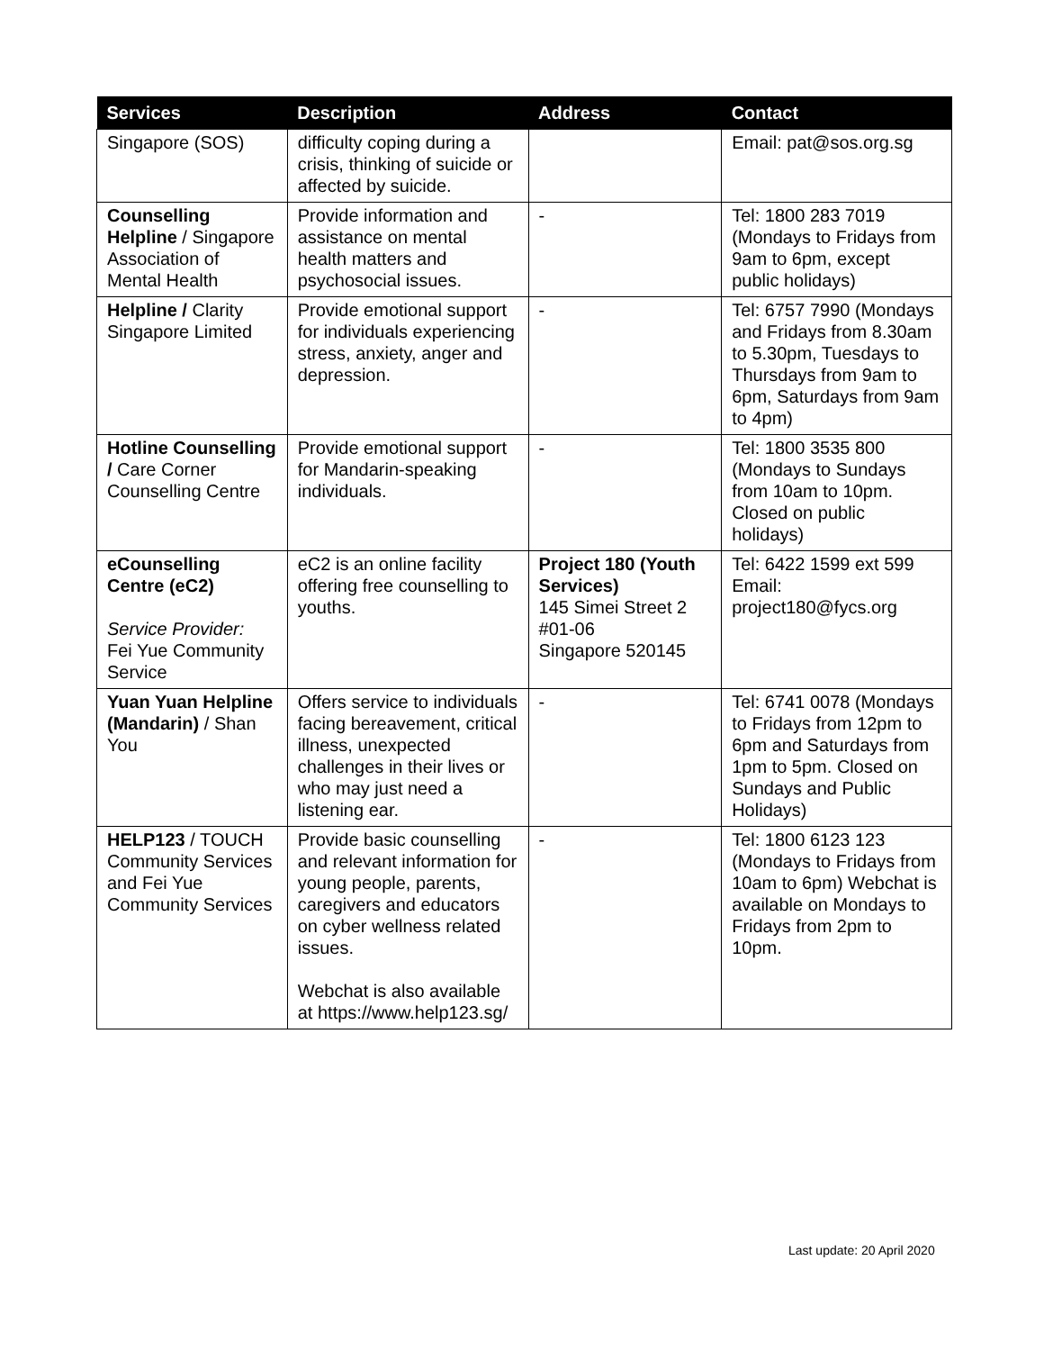| Services | Description | Address | Contact |
| --- | --- | --- | --- |
| Singapore (SOS) | difficulty coping during a crisis, thinking of suicide or affected by suicide. | | Email: pat@sos.org.sg |
| Counselling Helpline / Singapore Association of Mental Health | Provide information and assistance on mental health matters and psychosocial issues. | - | Tel: 1800 283 7019 (Mondays to Fridays from 9am to 6pm, except public holidays) |
| Helpline / Clarity Singapore Limited | Provide emotional support for individuals experiencing stress, anxiety, anger and depression. | - | Tel: 6757 7990 (Mondays and Fridays from 8.30am to 5.30pm, Tuesdays to Thursdays from 9am to 6pm, Saturdays from 9am to 4pm) |
| Hotline Counselling / Care Corner Counselling Centre | Provide emotional support for Mandarin-speaking individuals. | - | Tel: 1800 3535 800 (Mondays to Sundays from 10am to 10pm. Closed on public holidays) |
| eCounselling Centre (eC2) Service Provider: Fei Yue Community Service | eC2 is an online facility offering free counselling to youths. | Project 180 (Youth Services) 145 Simei Street 2 #01-06 Singapore 520145 | Tel: 6422 1599 ext 599 Email: project180@fycs.org |
| Yuan Yuan Helpline (Mandarin) / Shan You | Offers service to individuals facing bereavement, critical illness, unexpected challenges in their lives or who may just need a listening ear. | - | Tel: 6741 0078 (Mondays to Fridays from 12pm to 6pm and Saturdays from 1pm to 5pm. Closed on Sundays and Public Holidays) |
| HELP123 / TOUCH Community Services and Fei Yue Community Services | Provide basic counselling and relevant information for young people, parents, caregivers and educators on cyber wellness related issues. Webchat is also available at https://www.help123.sg/ | - | Tel: 1800 6123 123 (Mondays to Fridays from 10am to 6pm) Webchat is available on Mondays to Fridays from 2pm to 10pm. |
Last update: 20 April 2020